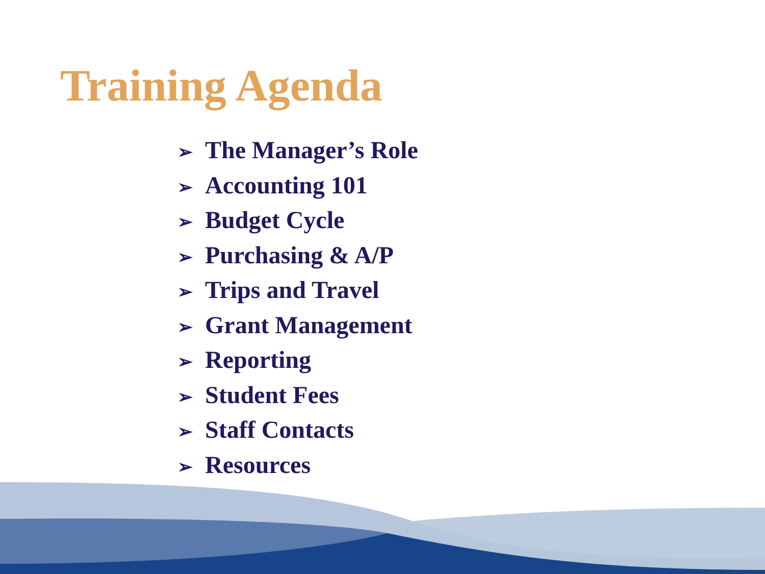Training Agenda
➢ The Manager’s Role
➢ Accounting 101
➢ Budget Cycle
➢ Purchasing & A/P
➢ Trips and Travel
➢ Grant Management
➢ Reporting
➢ Student Fees
➢ Staff Contacts
➢ Resources